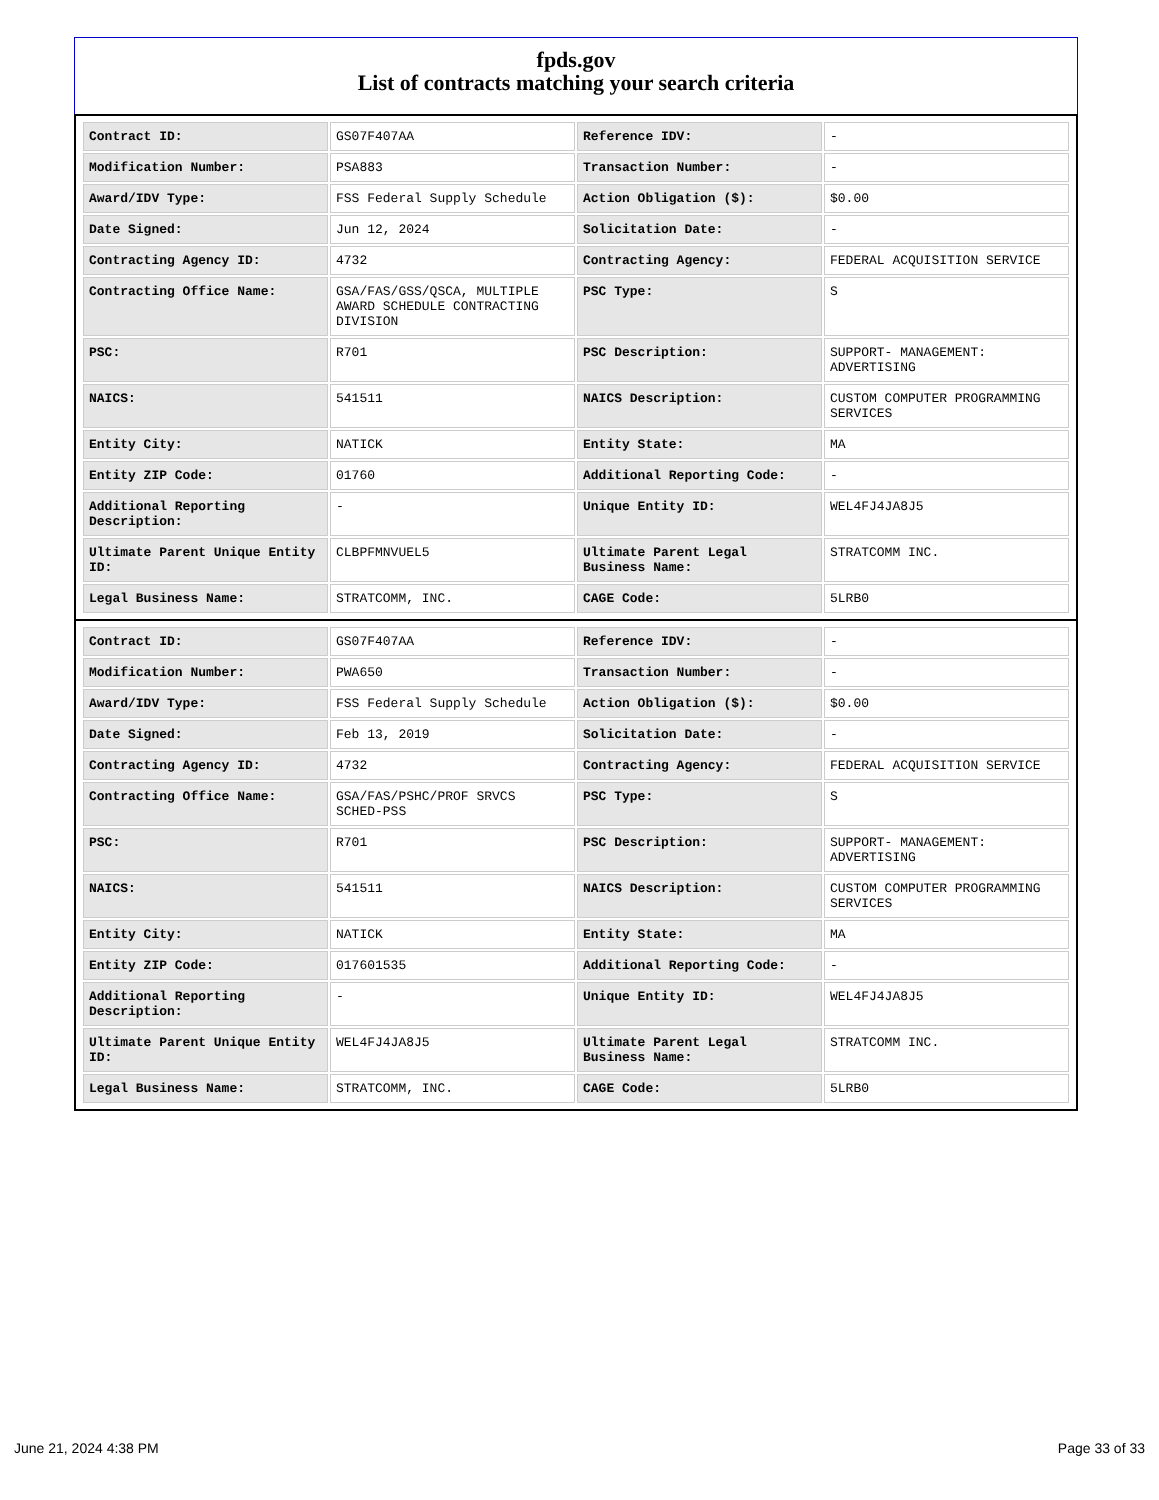fpds.gov
List of contracts matching your search criteria
| Contract ID: | GS07F407AA | Reference IDV: | - |
| Modification Number: | PSA883 | Transaction Number: | - |
| Award/IDV Type: | FSS Federal Supply Schedule | Action Obligation ($): | $0.00 |
| Date Signed: | Jun 12, 2024 | Solicitation Date: | - |
| Contracting Agency ID: | 4732 | Contracting Agency: | FEDERAL ACQUISITION SERVICE |
| Contracting Office Name: | GSA/FAS/GSS/QSCA, MULTIPLE AWARD SCHEDULE CONTRACTING DIVISION | PSC Type: | S |
| PSC: | R701 | PSC Description: | SUPPORT- MANAGEMENT: ADVERTISING |
| NAICS: | 541511 | NAICS Description: | CUSTOM COMPUTER PROGRAMMING SERVICES |
| Entity City: | NATICK | Entity State: | MA |
| Entity ZIP Code: | 01760 | Additional Reporting Code: | - |
| Additional Reporting Description: | - | Unique Entity ID: | WEL4FJ4JA8J5 |
| Ultimate Parent Unique Entity ID: | CLBPFMNVUEL5 | Ultimate Parent Legal Business Name: | STRATCOMM INC. |
| Legal Business Name: | STRATCOMM, INC. | CAGE Code: | 5LRB0 |
| Contract ID: | GS07F407AA | Reference IDV: | - |
| Modification Number: | PWA650 | Transaction Number: | - |
| Award/IDV Type: | FSS Federal Supply Schedule | Action Obligation ($): | $0.00 |
| Date Signed: | Feb 13, 2019 | Solicitation Date: | - |
| Contracting Agency ID: | 4732 | Contracting Agency: | FEDERAL ACQUISITION SERVICE |
| Contracting Office Name: | GSA/FAS/PSHC/PROF SRVCS SCHED-PSS | PSC Type: | S |
| PSC: | R701 | PSC Description: | SUPPORT- MANAGEMENT: ADVERTISING |
| NAICS: | 541511 | NAICS Description: | CUSTOM COMPUTER PROGRAMMING SERVICES |
| Entity City: | NATICK | Entity State: | MA |
| Entity ZIP Code: | 017601535 | Additional Reporting Code: | - |
| Additional Reporting Description: | - | Unique Entity ID: | WEL4FJ4JA8J5 |
| Ultimate Parent Unique Entity ID: | WEL4FJ4JA8J5 | Ultimate Parent Legal Business Name: | STRATCOMM INC. |
| Legal Business Name: | STRATCOMM, INC. | CAGE Code: | 5LRB0 |
June 21, 2024 4:38 PM Page 33 of 33